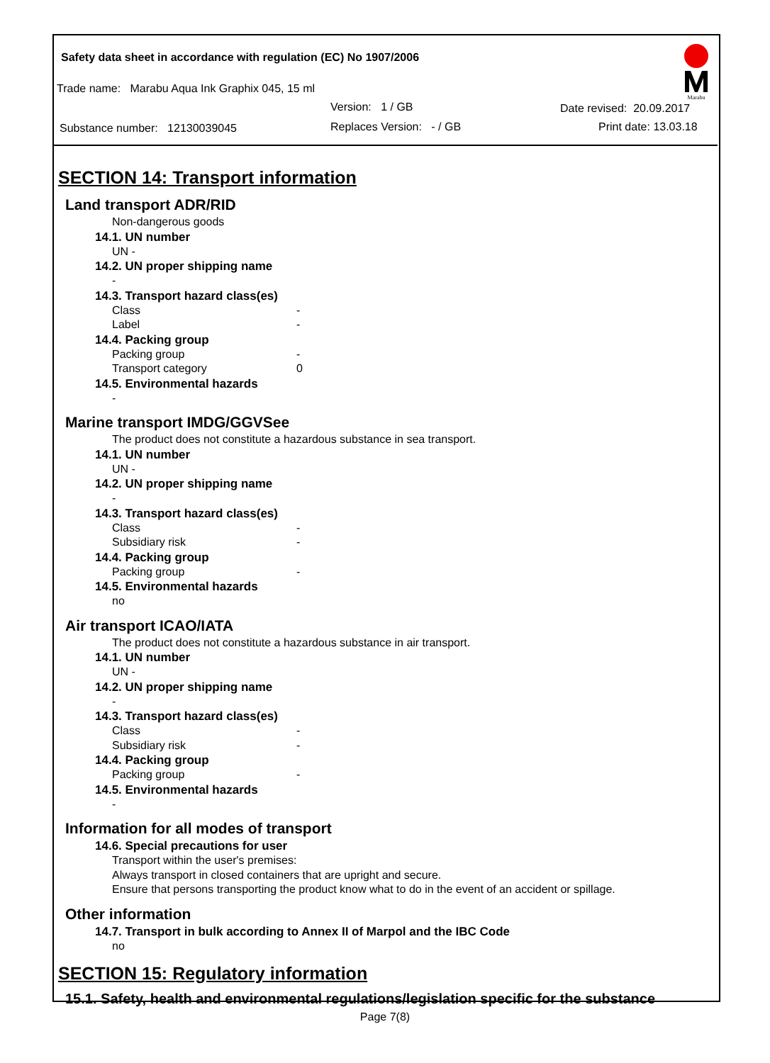Safety data sheet in accordance with regulation (EC) No 1907/2006
Trade name: Marabu Aqua Ink Graphix 045, 15 ml
Version: 1 / GB Date revised: 20.09.2017
Substance number: 12130039045
Replaces Version: - / GB Print date: 13.03.18
Marabu
SECTION 14: Transport information
Land transport ADR/RID
Non-dangerous goods
14.1. UN number
UN -
14.2. UN proper shipping name
-
14.3. Transport hazard class(es)
Class -
Label -
14.4. Packing group
Packing group -
Transport category 0
14.5. Environmental hazards
-
Marine transport IMDG/GGVSee
The product does not constitute a hazardous substance in sea transport.
14.1. UN number
UN -
14.2. UN proper shipping name
-
14.3. Transport hazard class(es)
Class -
Subsidiary risk -
14.4. Packing group
Packing group -
14.5. Environmental hazards
no
Air transport ICAO/IATA
The product does not constitute a hazardous substance in air transport.
14.1. UN number
UN -
14.2. UN proper shipping name
-
14.3. Transport hazard class(es)
Class -
Subsidiary risk -
14.4. Packing group
Packing group -
14.5. Environmental hazards
-
Information for all modes of transport
14.6. Special precautions for user
Transport within the user's premises:
Always transport in closed containers that are upright and secure.
Ensure that persons transporting the product know what to do in the event of an accident or spillage.
Other information
14.7. Transport in bulk according to Annex II of Marpol and the IBC Code
no
SECTION 15: Regulatory information
15.1. Safety, health and environmental regulations/legislation specific for the substance
Page 7(8)